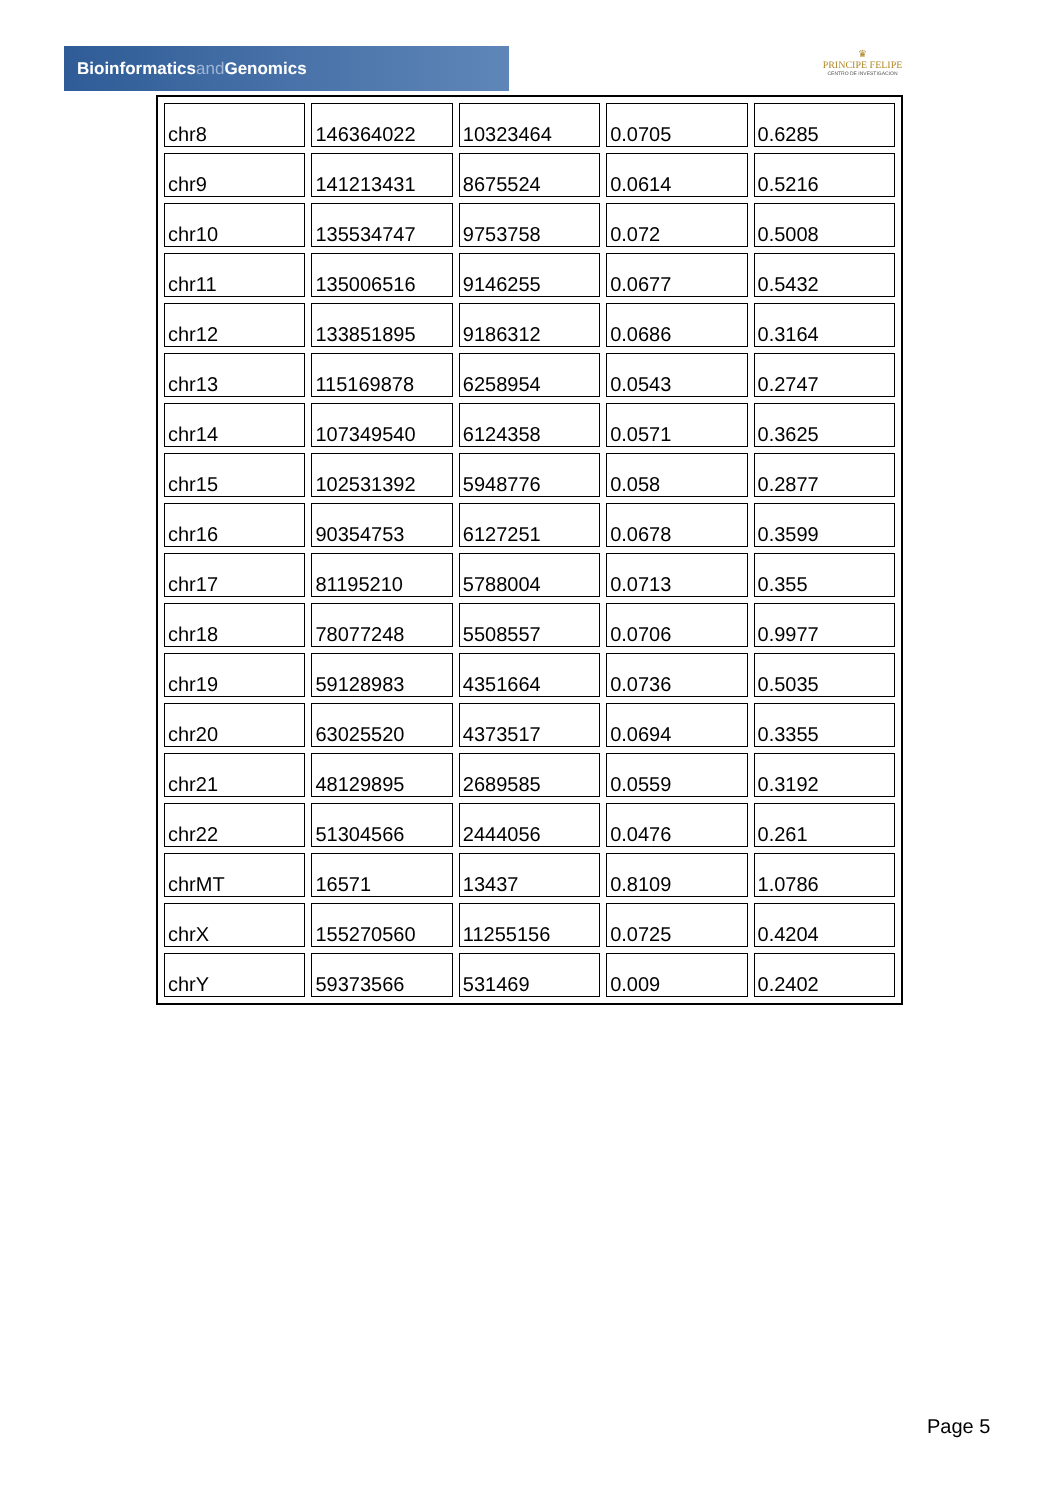Bioinformaticsand Genomics
♛
PRINCIPE FELIPE
CENTRO DE INVESTIGACION
| chr8 | 146364022 | 10323464 | 0.0705 | 0.6285 |
| chr9 | 141213431 | 8675524 | 0.0614 | 0.5216 |
| chr10 | 135534747 | 9753758 | 0.072 | 0.5008 |
| chr11 | 135006516 | 9146255 | 0.0677 | 0.5432 |
| chr12 | 133851895 | 9186312 | 0.0686 | 0.3164 |
| chr13 | 115169878 | 6258954 | 0.0543 | 0.2747 |
| chr14 | 107349540 | 6124358 | 0.0571 | 0.3625 |
| chr15 | 102531392 | 5948776 | 0.058 | 0.2877 |
| chr16 | 90354753 | 6127251 | 0.0678 | 0.3599 |
| chr17 | 81195210 | 5788004 | 0.0713 | 0.355 |
| chr18 | 78077248 | 5508557 | 0.0706 | 0.9977 |
| chr19 | 59128983 | 4351664 | 0.0736 | 0.5035 |
| chr20 | 63025520 | 4373517 | 0.0694 | 0.3355 |
| chr21 | 48129895 | 2689585 | 0.0559 | 0.3192 |
| chr22 | 51304566 | 2444056 | 0.0476 | 0.261 |
| chrMT | 16571 | 13437 | 0.8109 | 1.0786 |
| chrX | 155270560 | 11255156 | 0.0725 | 0.4204 |
| chrY | 59373566 | 531469 | 0.009 | 0.2402 |
Page 5